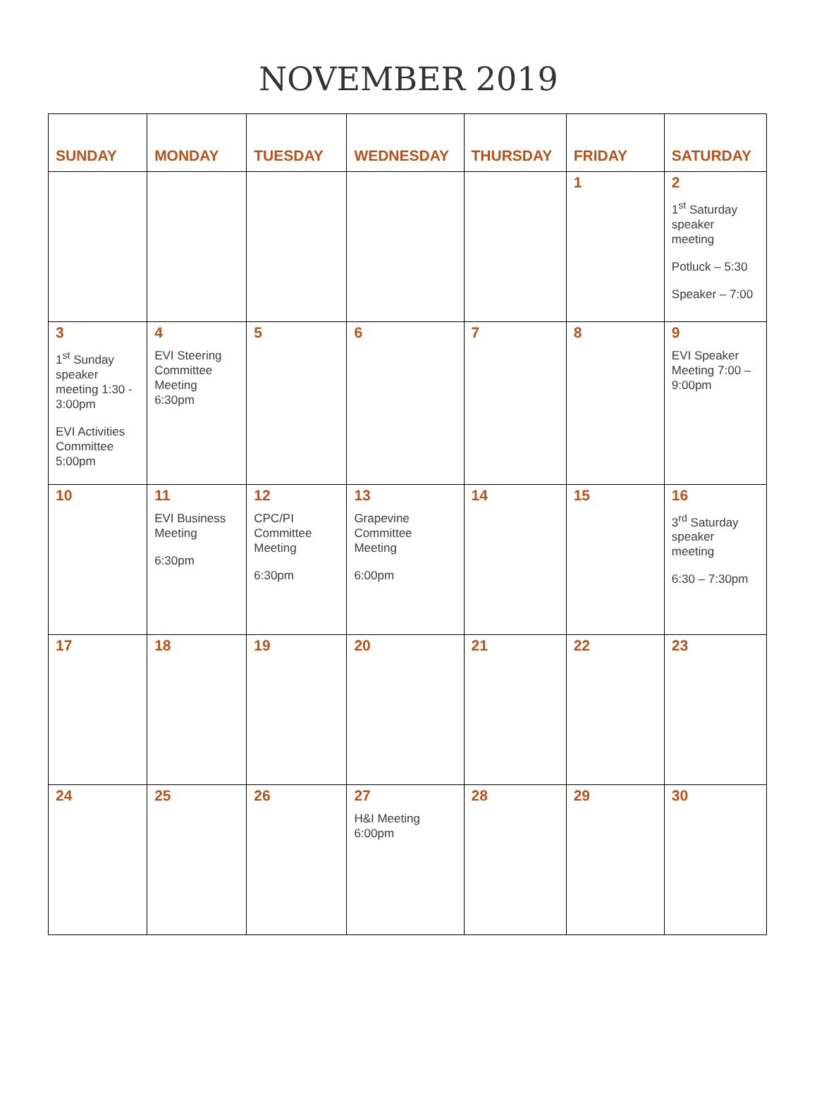NOVEMBER 2019
| SUNDAY | MONDAY | TUESDAY | WEDNESDAY | THURSDAY | FRIDAY | SATURDAY |
| --- | --- | --- | --- | --- | --- | --- |
| | | | | | 1 | 2 1<sup>st</sup> Saturday speaker meeting Potluck – 5:30 Speaker – 7:00 |
| 3 1<sup>st</sup> Sunday speaker meeting 1:30 - 3:00pm EVI Activities Committee 5:00pm | 4 EVI Steering Committee Meeting 6:30pm | 5 | 6 | 7 | 8 | 9 EVI Speaker Meeting 7:00 – 9:00pm |
| 10 | 11 EVI Business Meeting 6:30pm | 12 CPC/PI Committee Meeting 6:30pm | 13 Grapevine Committee Meeting 6:00pm | 14 | 15 | 16 3<sup>rd</sup> Saturday speaker meeting 6:30 – 7:30pm |
| 17 | 18 | 19 | 20 | 21 | 22 | 23 |
| 24 | 25 | 26 | 27 H&I Meeting 6:00pm | 28 | 29 | 30 |